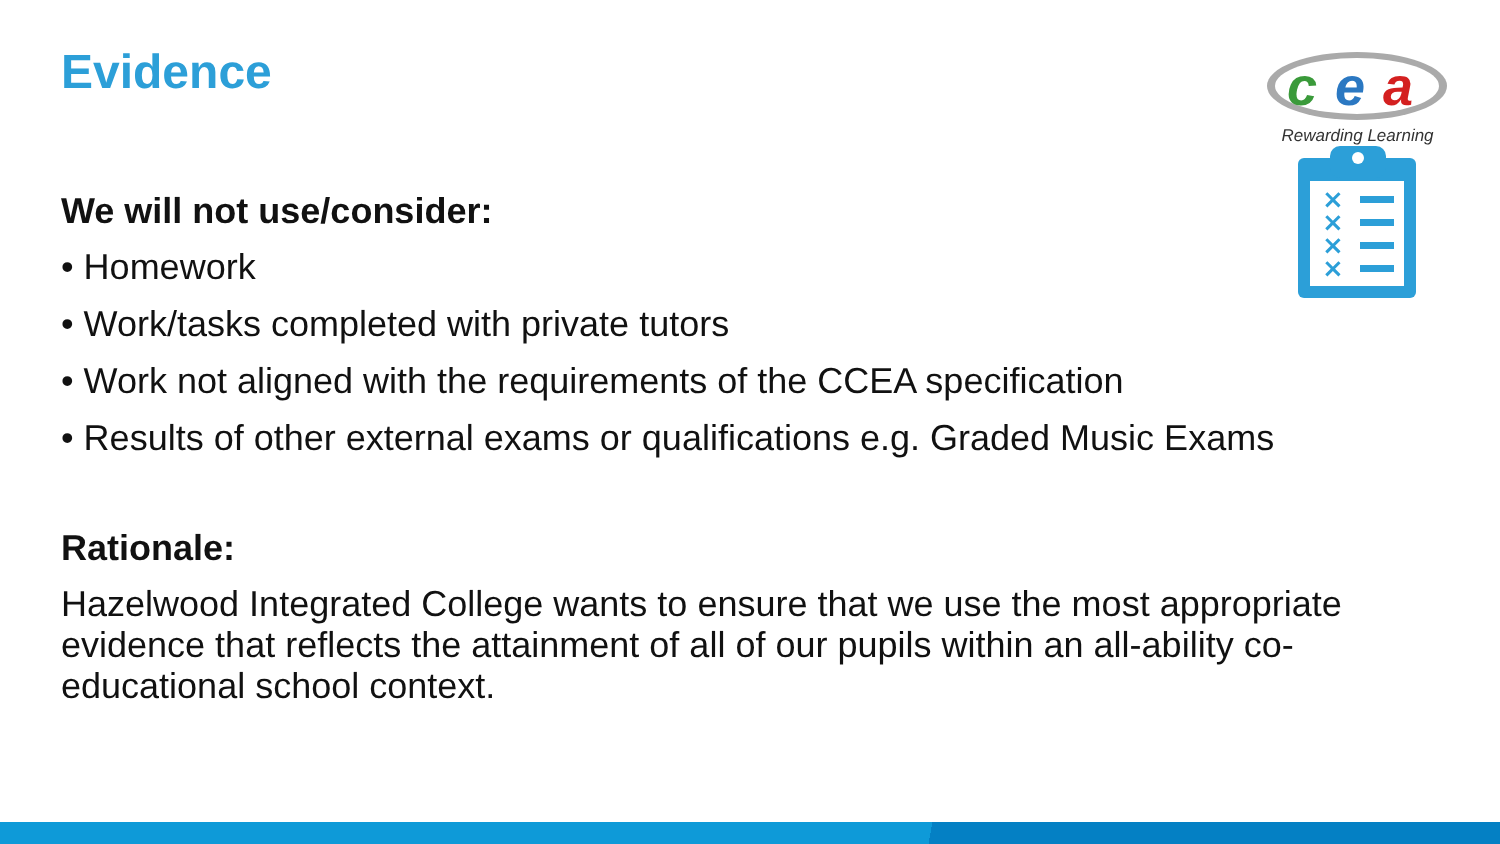Evidence
c
e
a
Rewarding Learning
×
×
×
×
We will not use/consider:
• Homework
• Work/tasks completed with private tutors
• Work not aligned with the requirements of the CCEA specification
• Results of other external exams or qualifications e.g. Graded Music Exams
Rationale:
Hazelwood Integrated College wants to ensure that we use the most appropriate evidence that reflects the attainment of all of our pupils within an all-ability co-educational school context.